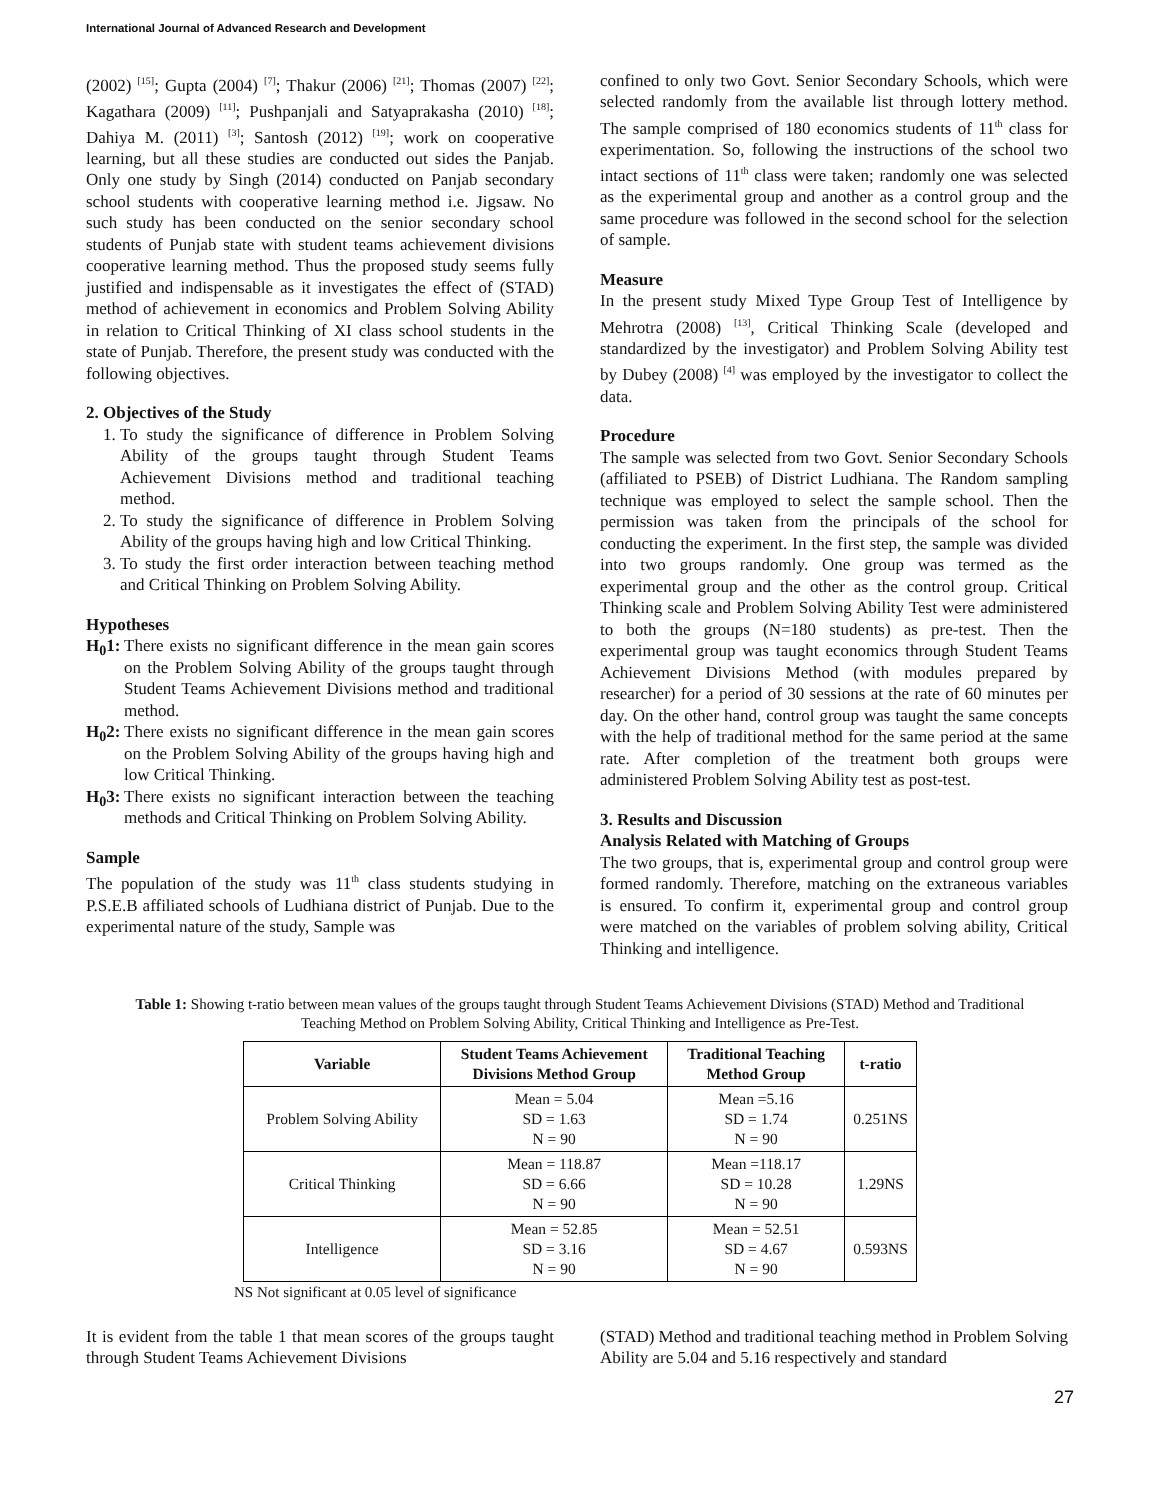International Journal of Advanced Research and Development
(2002) <sup>[15]</sup>; Gupta (2004) <sup>[7]</sup>; Thakur (2006) <sup>[21]</sup>; Thomas (2007) <sup>[22]</sup>; Kagathara (2009) <sup>[11]</sup>; Pushpanjali and Satyaprakasha (2010) <sup>[18]</sup>; Dahiya M. (2011) <sup>[3]</sup>; Santosh (2012) <sup>[19]</sup>; work on cooperative learning, but all these studies are conducted out sides the Panjab. Only one study by Singh (2014) conducted on Panjab secondary school students with cooperative learning method i.e. Jigsaw. No such study has been conducted on the senior secondary school students of Punjab state with student teams achievement divisions cooperative learning method. Thus the proposed study seems fully justified and indispensable as it investigates the effect of (STAD) method of achievement in economics and Problem Solving Ability in relation to Critical Thinking of XI class school students in the state of Punjab. Therefore, the present study was conducted with the following objectives.
2. Objectives of the Study
1. To study the significance of difference in Problem Solving Ability of the groups taught through Student Teams Achievement Divisions method and traditional teaching method.
2. To study the significance of difference in Problem Solving Ability of the groups having high and low Critical Thinking.
3. To study the first order interaction between teaching method and Critical Thinking on Problem Solving Ability.
Hypotheses
H<sub>0</sub>1: There exists no significant difference in the mean gain scores on the Problem Solving Ability of the groups taught through Student Teams Achievement Divisions method and traditional method.
H<sub>0</sub>2: There exists no significant difference in the mean gain scores on the Problem Solving Ability of the groups having high and low Critical Thinking.
H<sub>0</sub>3: There exists no significant interaction between the teaching methods and Critical Thinking on Problem Solving Ability.
Sample
The population of the study was 11<sup>th</sup> class students studying in P.S.E.B affiliated schools of Ludhiana district of Punjab. Due to the experimental nature of the study, Sample was
confined to only two Govt. Senior Secondary Schools, which were selected randomly from the available list through lottery method. The sample comprised of 180 economics students of 11<sup>th</sup> class for experimentation. So, following the instructions of the school two intact sections of 11<sup>th</sup> class were taken; randomly one was selected as the experimental group and another as a control group and the same procedure was followed in the second school for the selection of sample.
Measure
In the present study Mixed Type Group Test of Intelligence by Mehrotra (2008) <sup>[13]</sup>, Critical Thinking Scale (developed and standardized by the investigator) and Problem Solving Ability test by Dubey (2008) <sup>[4]</sup> was employed by the investigator to collect the data.
Procedure
The sample was selected from two Govt. Senior Secondary Schools (affiliated to PSEB) of District Ludhiana. The Random sampling technique was employed to select the sample school. Then the permission was taken from the principals of the school for conducting the experiment. In the first step, the sample was divided into two groups randomly. One group was termed as the experimental group and the other as the control group. Critical Thinking scale and Problem Solving Ability Test were administered to both the groups (N=180 students) as pre-test. Then the experimental group was taught economics through Student Teams Achievement Divisions Method (with modules prepared by researcher) for a period of 30 sessions at the rate of 60 minutes per day. On the other hand, control group was taught the same concepts with the help of traditional method for the same period at the same rate. After completion of the treatment both groups were administered Problem Solving Ability test as post-test.
3. Results and Discussion
Analysis Related with Matching of Groups
The two groups, that is, experimental group and control group were formed randomly. Therefore, matching on the extraneous variables is ensured. To confirm it, experimental group and control group were matched on the variables of problem solving ability, Critical Thinking and intelligence.
Table 1: Showing t-ratio between mean values of the groups taught through Student Teams Achievement Divisions (STAD) Method and Traditional Teaching Method on Problem Solving Ability, Critical Thinking and Intelligence as Pre-Test.
| Variable | Student Teams Achievement Divisions Method Group | Traditional Teaching Method Group | t-ratio |
| --- | --- | --- | --- |
| Problem Solving Ability | Mean = 5.04 SD = 1.63 N = 90 | Mean =5.16 SD = 1.74 N = 90 | 0.251NS |
| Critical Thinking | Mean = 118.87 SD = 6.66 N = 90 | Mean =118.17 SD = 10.28 N = 90 | 1.29NS |
| Intelligence | Mean = 52.85 SD = 3.16 N = 90 | Mean = 52.51 SD = 4.67 N = 90 | 0.593NS |
NS Not significant at 0.05 level of significance
It is evident from the table 1 that mean scores of the groups taught through Student Teams Achievement Divisions
(STAD) Method and traditional teaching method in Problem Solving Ability are 5.04 and 5.16 respectively and standard
27